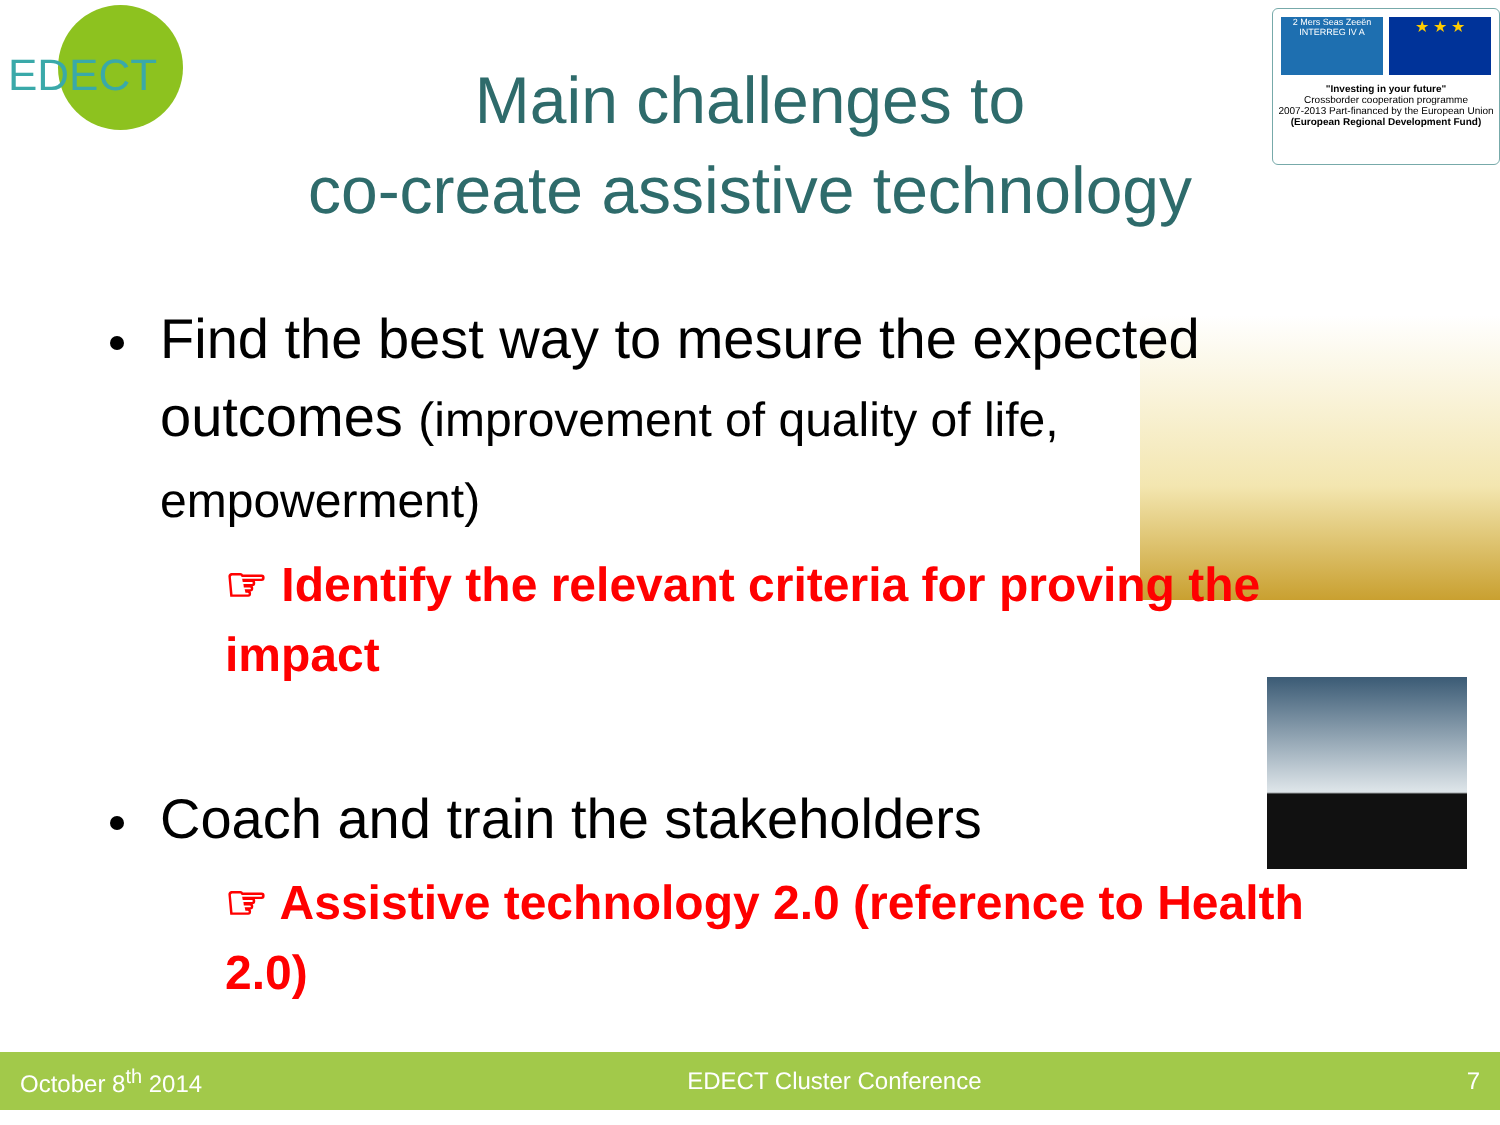EDECT
2 Mers Seas Zeeën
INTERREG IV A
★ ★ ★
"Investing in your future"
Crossborder cooperation programme
2007-2013 Part-financed by the European Union
(European Regional Development Fund)
Main challenges to
co-create assistive technology
Find the best way to mesure the expected outcomes (improvement of quality of life, empowerment)
☞ Identify the relevant criteria for proving the impact
Coach and train the stakeholders
☞ Assistive technology 2.0 (reference to Health 2.0)
October 8<sup>th</sup> 2014 EDECT Cluster Conference 7